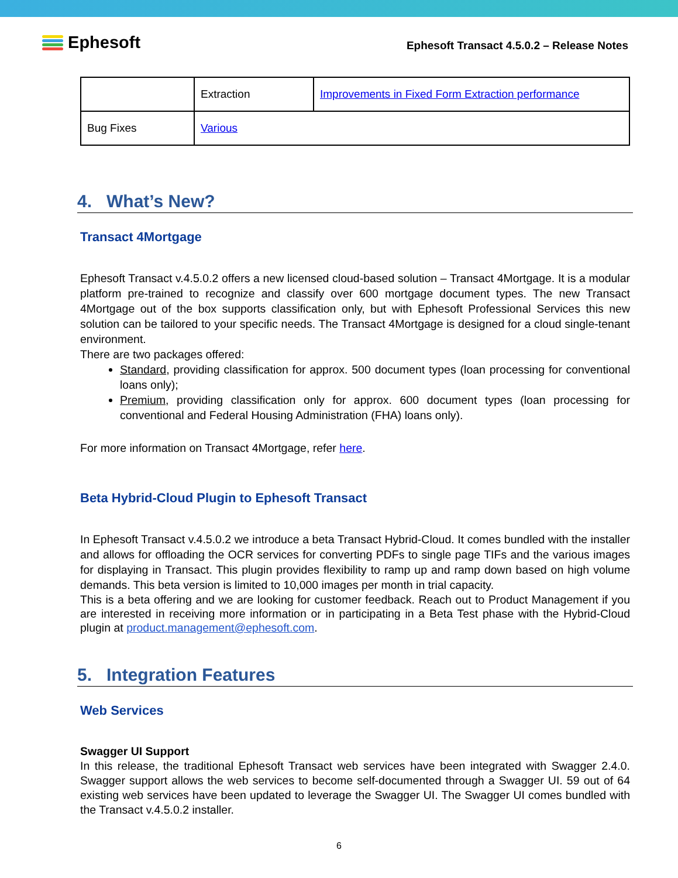Ephesoft
Ephesoft Transact 4.5.0.2 – Release Notes
| | Extraction | Improvements in Fixed Form Extraction performance |
| Bug Fixes | Various | |
4. What’s New?
Transact 4Mortgage
Ephesoft Transact v.4.5.0.2 offers a new licensed cloud-based solution – Transact 4Mortgage. It is a modular platform pre-trained to recognize and classify over 600 mortgage document types. The new Transact 4Mortgage out of the box supports classification only, but with Ephesoft Professional Services this new solution can be tailored to your specific needs. The Transact 4Mortgage is designed for a cloud single-tenant environment.
There are two packages offered:
Standard, providing classification for approx. 500 document types (loan processing for conventional loans only);
Premium, providing classification only for approx. 600 document types (loan processing for conventional and Federal Housing Administration (FHA) loans only).
For more information on Transact 4Mortgage, refer here.
Beta Hybrid-Cloud Plugin to Ephesoft Transact
In Ephesoft Transact v.4.5.0.2 we introduce a beta Transact Hybrid-Cloud. It comes bundled with the installer and allows for offloading the OCR services for converting PDFs to single page TIFs and the various images for displaying in Transact. This plugin provides flexibility to ramp up and ramp down based on high volume demands. This beta version is limited to 10,000 images per month in trial capacity.
This is a beta offering and we are looking for customer feedback. Reach out to Product Management if you are interested in receiving more information or in participating in a Beta Test phase with the Hybrid-Cloud plugin at product.management@ephesoft.com.
5. Integration Features
Web Services
Swagger UI Support
In this release, the traditional Ephesoft Transact web services have been integrated with Swagger 2.4.0. Swagger support allows the web services to become self-documented through a Swagger UI. 59 out of 64 existing web services have been updated to leverage the Swagger UI. The Swagger UI comes bundled with the Transact v.4.5.0.2 installer.
6